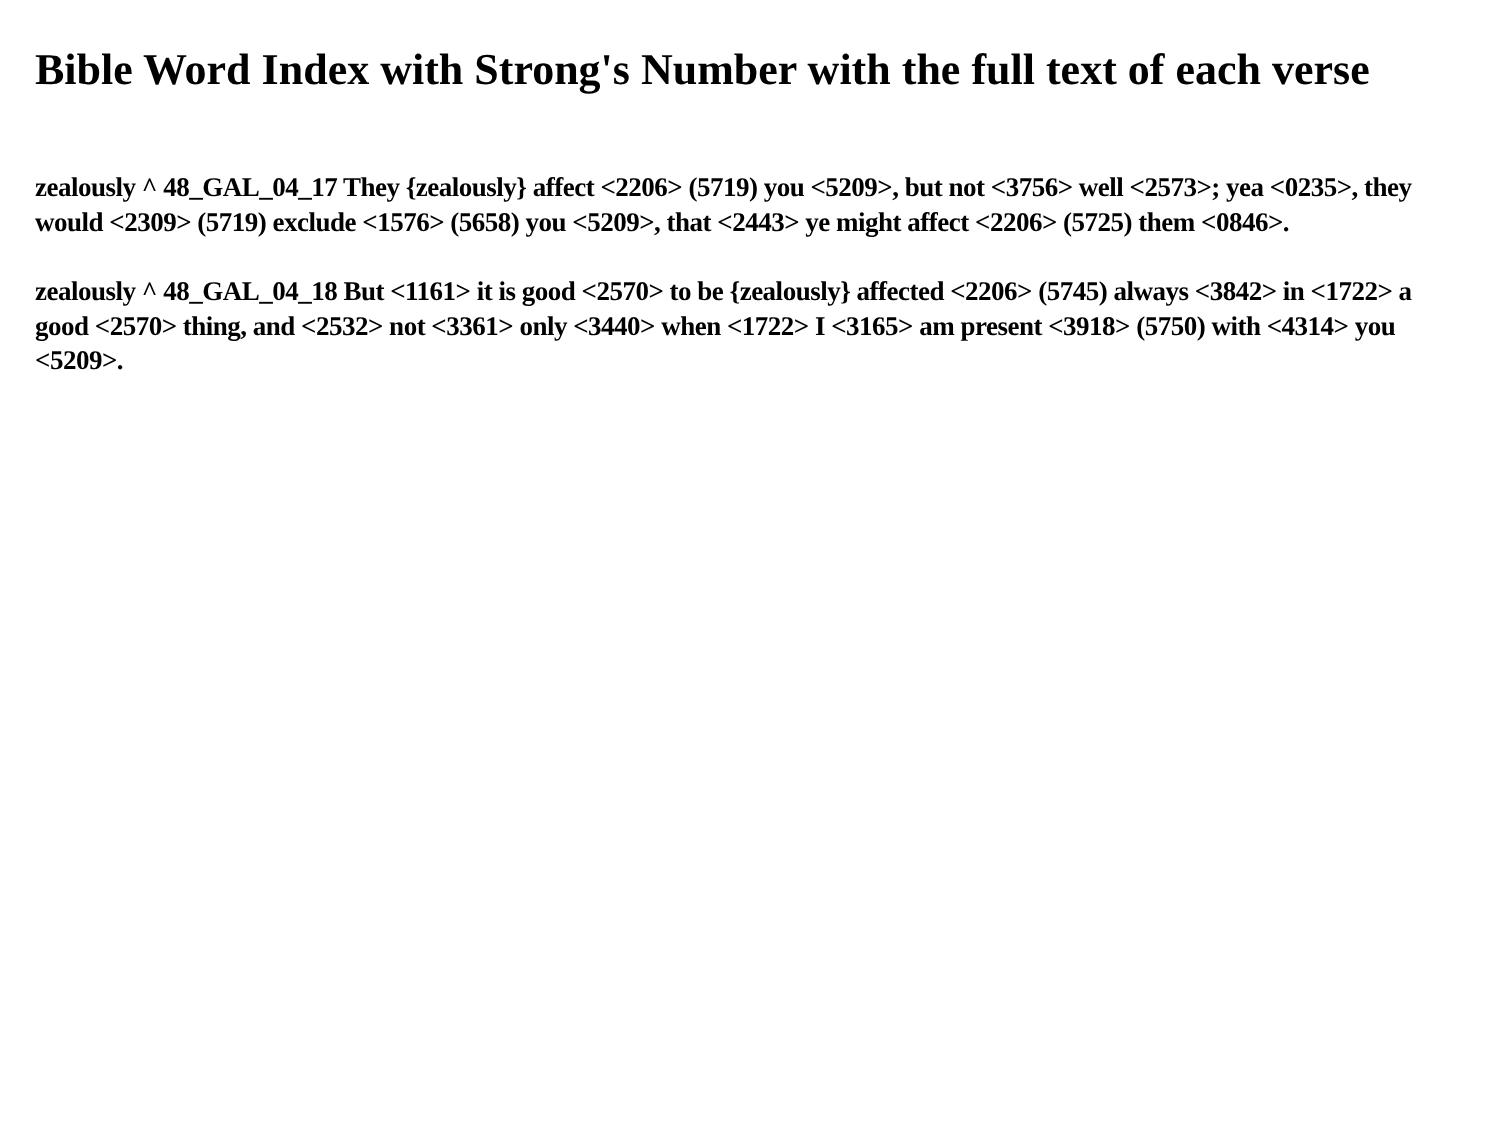Bible Word Index with Strong's Number with the full text of each verse
zealously ^ 48_GAL_04_17 They {zealously} affect <2206> (5719) you <5209>, but not <3756> well <2573>; yea <0235>, they would <2309> (5719) exclude <1576> (5658) you <5209>, that <2443> ye might affect <2206> (5725) them <0846>.
zealously ^ 48_GAL_04_18 But <1161> it is good <2570> to be {zealously} affected <2206> (5745) always <3842> in <1722> a good <2570> thing, and <2532> not <3361> only <3440> when <1722> I <3165> am present <3918> (5750) with <4314> you <5209>.